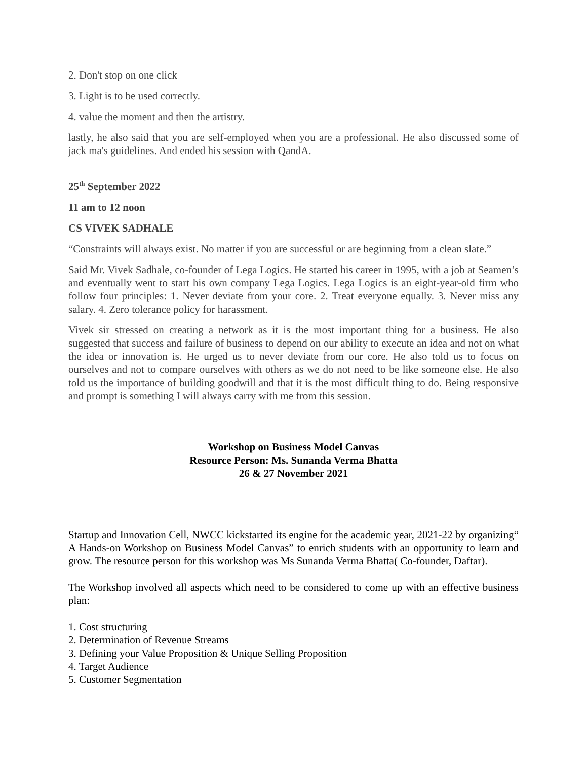2. Don't stop on one click
3. Light is to be used correctly.
4. value the moment and then the artistry.
lastly, he also said that you are self-employed when you are a professional. He also discussed some of jack ma's guidelines. And ended his session with QandA.
25<sup>th</sup> September 2022
11 am to 12 noon
CS VIVEK SADHALE
“Constraints will always exist. No matter if you are successful or are beginning from a clean slate.”
Said Mr. Vivek Sadhale, co-founder of Lega Logics. He started his career in 1995, with a job at Seamen’s and eventually went to start his own company Lega Logics. Lega Logics is an eight-year-old firm who follow four principles: 1. Never deviate from your core. 2. Treat everyone equally. 3. Never miss any salary. 4. Zero tolerance policy for harassment.
Vivek sir stressed on creating a network as it is the most important thing for a business. He also suggested that success and failure of business to depend on our ability to execute an idea and not on what the idea or innovation is. He urged us to never deviate from our core. He also told us to focus on ourselves and not to compare ourselves with others as we do not need to be like someone else. He also told us the importance of building goodwill and that it is the most difficult thing to do. Being responsive and prompt is something I will always carry with me from this session.
Workshop on Business Model Canvas
Resource Person: Ms. Sunanda Verma Bhatta
26 & 27 November 2021
Startup and Innovation Cell, NWCC kickstarted its engine for the academic year, 2021-22 by organizing“ A Hands-on Workshop on Business Model Canvas” to enrich students with an opportunity to learn and grow. The resource person for this workshop was Ms Sunanda Verma Bhatta( Co-founder, Daftar).
The Workshop involved all aspects which need to be considered to come up with an effective business plan:
1. Cost structuring
2. Determination of Revenue Streams
3. Defining your Value Proposition & Unique Selling Proposition
4. Target Audience
5. Customer Segmentation